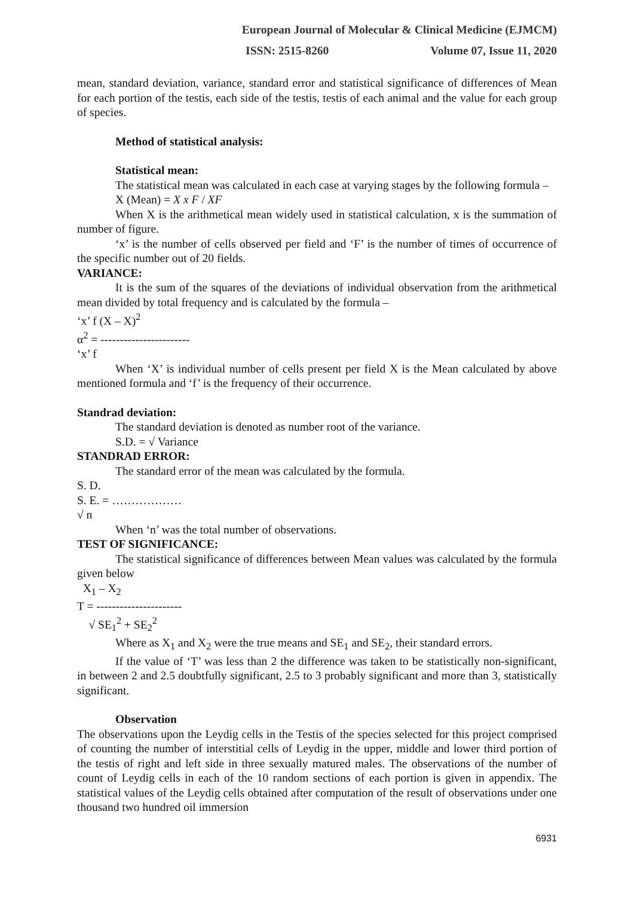European Journal of Molecular & Clinical Medicine (EJMCM)
ISSN: 2515-8260 Volume 07, Issue 11, 2020
mean, standard deviation, variance, standard error and statistical significance of differences of Mean for each portion of the testis, each side of the testis, testis of each animal and the value for each group of species.
Method of statistical analysis:
Statistical mean:
The statistical mean was calculated in each case at varying stages by the following formula –
X (Mean) = X x F / XF
When X is the arithmetical mean widely used in statistical calculation, x is the summation of number of figure.
‘x’ is the number of cells observed per field and ‘F’ is the number of times of occurrence of the specific number out of 20 fields.
VARIANCE:
It is the sum of the squares of the deviations of individual observation from the arithmetical mean divided by total frequency and is calculated by the formula –
‘x’ f (X – X)<sup>2</sup>
α<sup>2</sup> = -----------------------
‘x’ f
When ‘X’ is individual number of cells present per field X is the Mean calculated by above mentioned formula and ‘f’ is the frequency of their occurrence.
Standrad deviation:
The standard deviation is denoted as number root of the variance.
S.D. = √ Variance
STANDRAD ERROR:
The standard error of the mean was calculated by the formula.
S. D.
S. E. = ………………
√ n
When ‘n’ was the total number of observations.
TEST OF SIGNIFICANCE:
The statistical significance of differences between Mean values was calculated by the formula given below
X<sub>1</sub> – X<sub>2</sub>
T = ----------------------
√ SE<sub>1</sub><sup>2</sup> + SE<sub>2</sub><sup>2</sup>
Where as X<sub>1</sub> and X<sub>2</sub> were the true means and SE<sub>1</sub> and SE<sub>2</sub>, their standard errors.
If the value of ‘T’ was less than 2 the difference was taken to be statistically non-significant, in between 2 and 2.5 doubtfully significant, 2.5 to 3 probably significant and more than 3, statistically significant.
Observation
The observations upon the Leydig cells in the Testis of the species selected for this project comprised of counting the number of interstitial cells of Leydig in the upper, middle and lower third portion of the testis of right and left side in three sexually matured males. The observations of the number of count of Leydig cells in each of the 10 random sections of each portion is given in appendix. The statistical values of the Leydig cells obtained after computation of the result of observations under one thousand two hundred oil immersion
6931